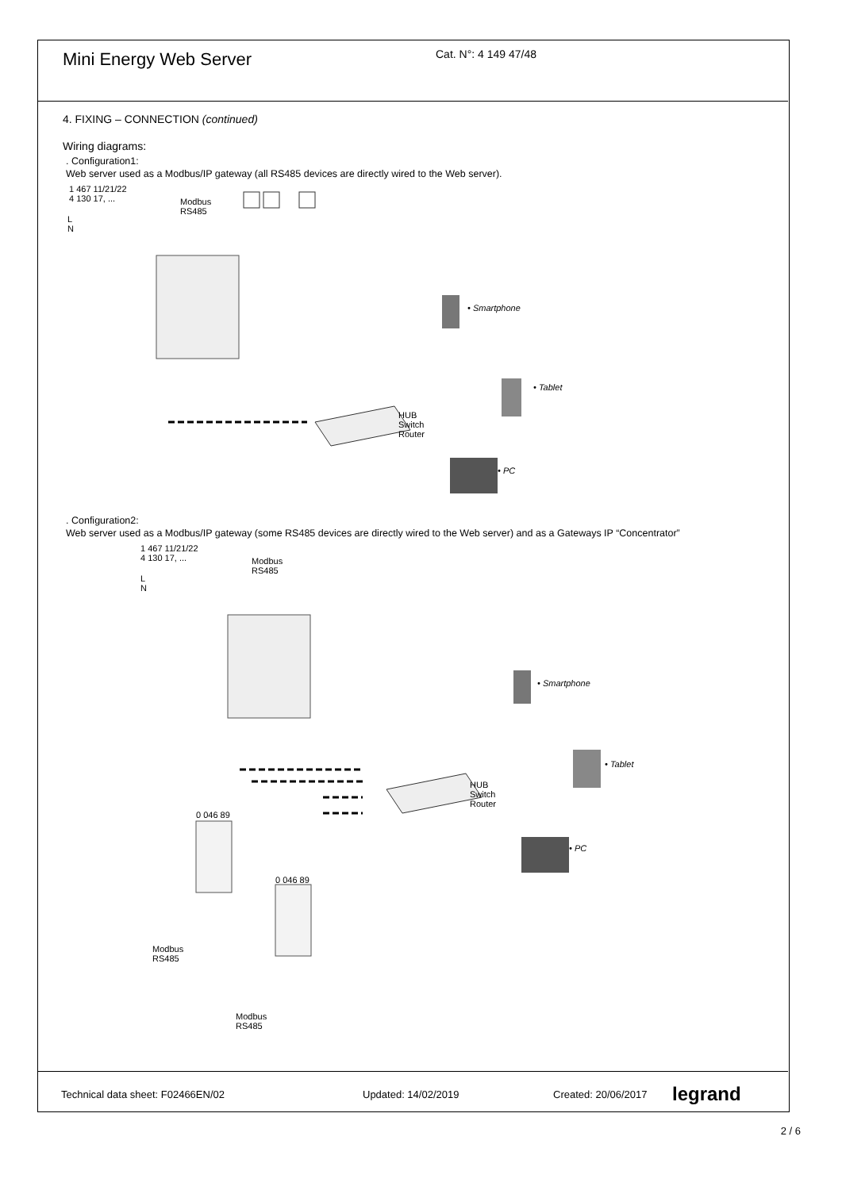Mini Energy Web Server
Cat. N°: 4 149 47/48
4. FIXING – CONNECTION (continued)
Wiring diagrams:
. Configuration1:
Web server used as a Modbus/IP gateway (all RS485 devices are directly wired to the Web server).
1 467 11/21/22
4 130 17, ...
Modbus
RS485
L
N
• Smartphone
• Tablet
HUB
Switch
Router
• PC
. Configuration2:
Web server used as a Modbus/IP gateway (some RS485 devices are directly wired to the Web server) and as a Gateways IP “Concentrator”
1 467 11/21/22
4 130 17, ...
Modbus
RS485
L
N
• Smartphone
• Tablet
HUB
Switch
Router
• PC
0 046 89
0 046 89
Modbus
RS485
Modbus
RS485
Technical data sheet: F02466EN/02 Updated: 14/02/2019 Created: 20/06/2017 legrand
2 / 6